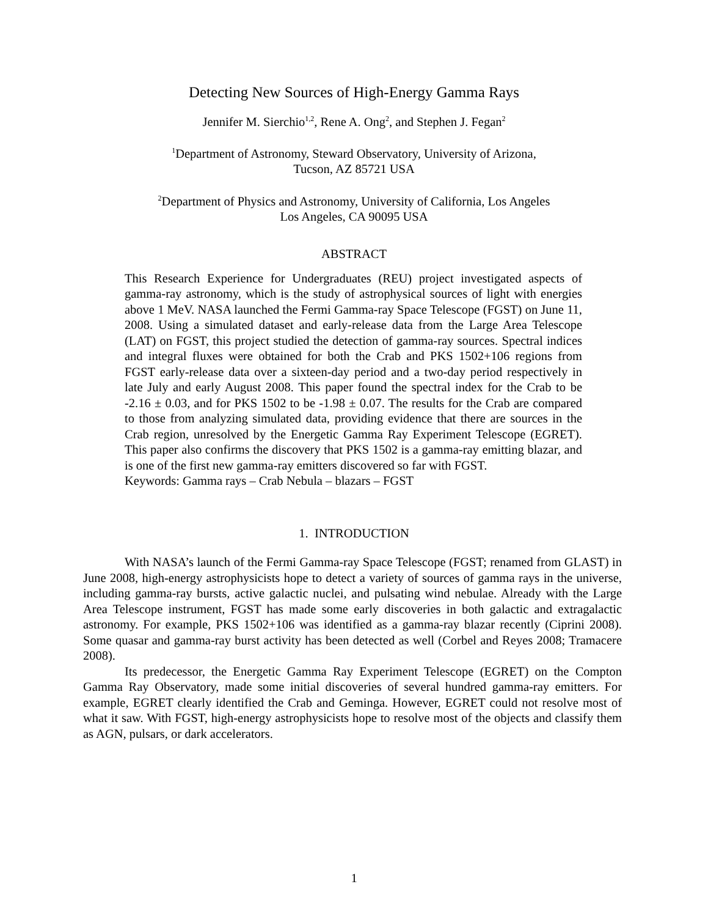Detecting New Sources of High-Energy Gamma Rays
Jennifer M. Sierchio<sup>1,2</sup>, Rene A. Ong<sup>2</sup>, and Stephen J. Fegan<sup>2</sup>
<sup>1</sup> Department of Astronomy, Steward Observatory, University of Arizona,
Tucson, AZ 85721 USA
<sup>2</sup> Department of Physics and Astronomy, University of California, Los Angeles
Los Angeles, CA 90095 USA
ABSTRACT
This Research Experience for Undergraduates (REU) project investigated aspects of gamma-ray astronomy, which is the study of astrophysical sources of light with energies above 1 MeV. NASA launched the Fermi Gamma-ray Space Telescope (FGST) on June 11, 2008. Using a simulated dataset and early-release data from the Large Area Telescope (LAT) on FGST, this project studied the detection of gamma-ray sources. Spectral indices and integral fluxes were obtained for both the Crab and PKS 1502+106 regions from FGST early-release data over a sixteen-day period and a two-day period respectively in late July and early August 2008. This paper found the spectral index for the Crab to be -2.16 ± 0.03, and for PKS 1502 to be -1.98 ± 0.07. The results for the Crab are compared to those from analyzing simulated data, providing evidence that there are sources in the Crab region, unresolved by the Energetic Gamma Ray Experiment Telescope (EGRET). This paper also confirms the discovery that PKS 1502 is a gamma-ray emitting blazar, and is one of the first new gamma-ray emitters discovered so far with FGST.
Keywords: Gamma rays – Crab Nebula – blazars – FGST
1. INTRODUCTION
With NASA’s launch of the Fermi Gamma-ray Space Telescope (FGST; renamed from GLAST) in June 2008, high-energy astrophysicists hope to detect a variety of sources of gamma rays in the universe, including gamma-ray bursts, active galactic nuclei, and pulsating wind nebulae. Already with the Large Area Telescope instrument, FGST has made some early discoveries in both galactic and extragalactic astronomy. For example, PKS 1502+106 was identified as a gamma-ray blazar recently (Ciprini 2008). Some quasar and gamma-ray burst activity has been detected as well (Corbel and Reyes 2008; Tramacere 2008).
Its predecessor, the Energetic Gamma Ray Experiment Telescope (EGRET) on the Compton Gamma Ray Observatory, made some initial discoveries of several hundred gamma-ray emitters. For example, EGRET clearly identified the Crab and Geminga. However, EGRET could not resolve most of what it saw. With FGST, high-energy astrophysicists hope to resolve most of the objects and classify them as AGN, pulsars, or dark accelerators.
1